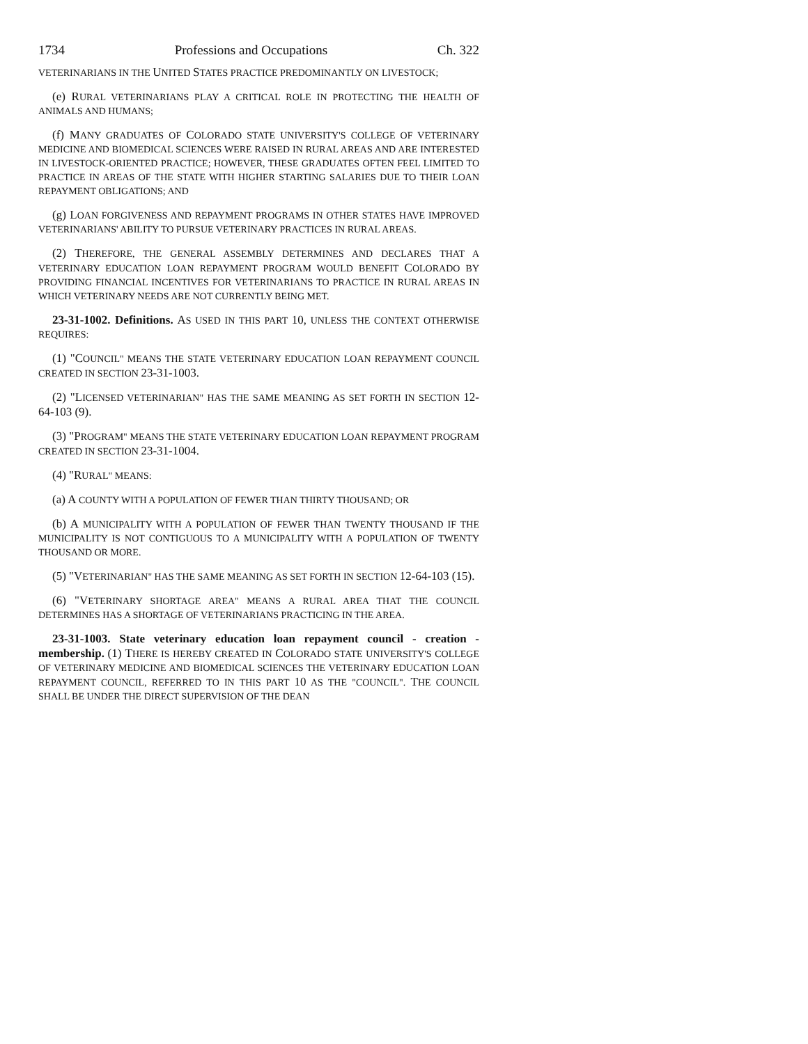1734 Professions and Occupations Ch. 322
VETERINARIANS IN THE UNITED STATES PRACTICE PREDOMINANTLY ON LIVESTOCK;
(e) RURAL VETERINARIANS PLAY A CRITICAL ROLE IN PROTECTING THE HEALTH OF ANIMALS AND HUMANS;
(f) MANY GRADUATES OF COLORADO STATE UNIVERSITY'S COLLEGE OF VETERINARY MEDICINE AND BIOMEDICAL SCIENCES WERE RAISED IN RURAL AREAS AND ARE INTERESTED IN LIVESTOCK-ORIENTED PRACTICE; HOWEVER, THESE GRADUATES OFTEN FEEL LIMITED TO PRACTICE IN AREAS OF THE STATE WITH HIGHER STARTING SALARIES DUE TO THEIR LOAN REPAYMENT OBLIGATIONS; AND
(g) LOAN FORGIVENESS AND REPAYMENT PROGRAMS IN OTHER STATES HAVE IMPROVED VETERINARIANS' ABILITY TO PURSUE VETERINARY PRACTICES IN RURAL AREAS.
(2) THEREFORE, THE GENERAL ASSEMBLY DETERMINES AND DECLARES THAT A VETERINARY EDUCATION LOAN REPAYMENT PROGRAM WOULD BENEFIT COLORADO BY PROVIDING FINANCIAL INCENTIVES FOR VETERINARIANS TO PRACTICE IN RURAL AREAS IN WHICH VETERINARY NEEDS ARE NOT CURRENTLY BEING MET.
23-31-1002. Definitions. AS USED IN THIS PART 10, UNLESS THE CONTEXT OTHERWISE REQUIRES:
(1) "COUNCIL" MEANS THE STATE VETERINARY EDUCATION LOAN REPAYMENT COUNCIL CREATED IN SECTION 23-31-1003.
(2) "LICENSED VETERINARIAN" HAS THE SAME MEANING AS SET FORTH IN SECTION 12-64-103 (9).
(3) "PROGRAM" MEANS THE STATE VETERINARY EDUCATION LOAN REPAYMENT PROGRAM CREATED IN SECTION 23-31-1004.
(4) "RURAL" MEANS:
(a) A COUNTY WITH A POPULATION OF FEWER THAN THIRTY THOUSAND; OR
(b) A MUNICIPALITY WITH A POPULATION OF FEWER THAN TWENTY THOUSAND IF THE MUNICIPALITY IS NOT CONTIGUOUS TO A MUNICIPALITY WITH A POPULATION OF TWENTY THOUSAND OR MORE.
(5) "VETERINARIAN" HAS THE SAME MEANING AS SET FORTH IN SECTION 12-64-103 (15).
(6) "VETERINARY SHORTAGE AREA" MEANS A RURAL AREA THAT THE COUNCIL DETERMINES HAS A SHORTAGE OF VETERINARIANS PRACTICING IN THE AREA.
23-31-1003. State veterinary education loan repayment council - creation - membership. (1) THERE IS HEREBY CREATED IN COLORADO STATE UNIVERSITY'S COLLEGE OF VETERINARY MEDICINE AND BIOMEDICAL SCIENCES THE VETERINARY EDUCATION LOAN REPAYMENT COUNCIL, REFERRED TO IN THIS PART 10 AS THE "COUNCIL". THE COUNCIL SHALL BE UNDER THE DIRECT SUPERVISION OF THE DEAN